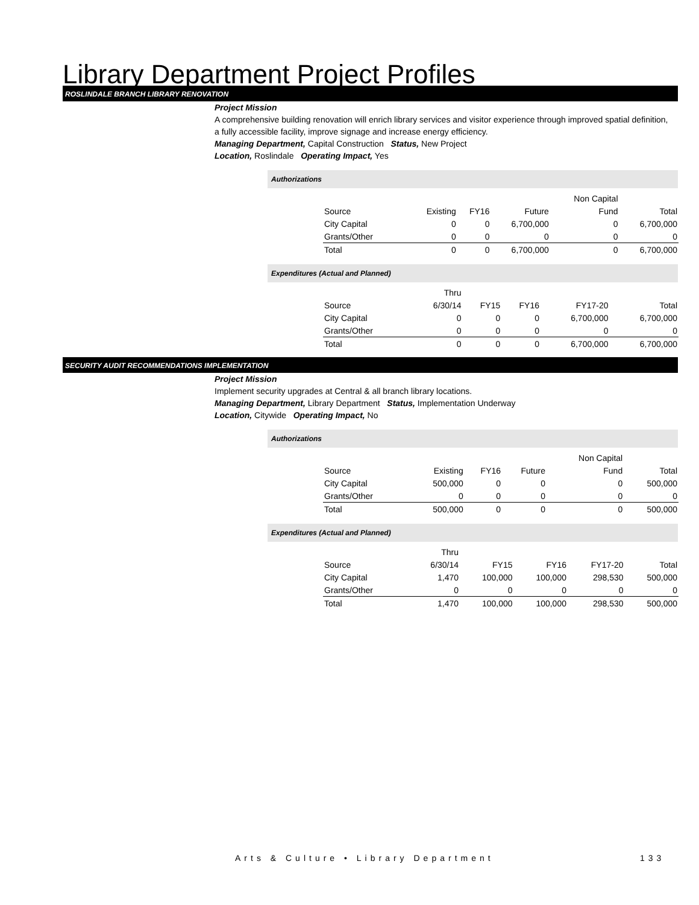Library Department Project Profiles
ROSLINDALE BRANCH LIBRARY RENOVATION
Project Mission
A comprehensive building renovation will enrich library services and visitor experience through improved spatial definition, a fully accessible facility, improve signage and increase energy efficiency.
Managing Department, Capital Construction Status, New Project
Location, Roslindale Operating Impact, Yes
Authorizations
| | | | | Non Capital | |
| Source | Existing | FY16 | Future | Fund | Total |
| City Capital | 0 | 0 | 6,700,000 | 0 | 6,700,000 |
| Grants/Other | 0 | 0 | 0 | 0 | 0 |
| Total | 0 | 0 | 6,700,000 | 0 | 6,700,000 |
Expenditures (Actual and Planned)
| | Thru | | | | |
| Source | 6/30/14 | FY15 | FY16 | FY17-20 | Total |
| City Capital | 0 | 0 | 0 | 6,700,000 | 6,700,000 |
| Grants/Other | 0 | 0 | 0 | 0 | 0 |
| Total | 0 | 0 | 0 | 6,700,000 | 6,700,000 |
SECURITY AUDIT RECOMMENDATIONS IMPLEMENTATION
Project Mission
Implement security upgrades at Central & all branch library locations.
Managing Department, Library Department Status, Implementation Underway
Location, Citywide Operating Impact, No
Authorizations
| | | | | Non Capital | |
| Source | Existing | FY16 | Future | Fund | Total |
| City Capital | 500,000 | 0 | 0 | 0 | 500,000 |
| Grants/Other | 0 | 0 | 0 | 0 | 0 |
| Total | 500,000 | 0 | 0 | 0 | 500,000 |
Expenditures (Actual and Planned)
| | Thru | | | | |
| Source | 6/30/14 | FY15 | FY16 | FY17-20 | Total |
| City Capital | 1,470 | 100,000 | 100,000 | 298,530 | 500,000 |
| Grants/Other | 0 | 0 | 0 | 0 | 0 |
| Total | 1,470 | 100,000 | 100,000 | 298,530 | 500,000 |
Arts & Culture • Library Department
133